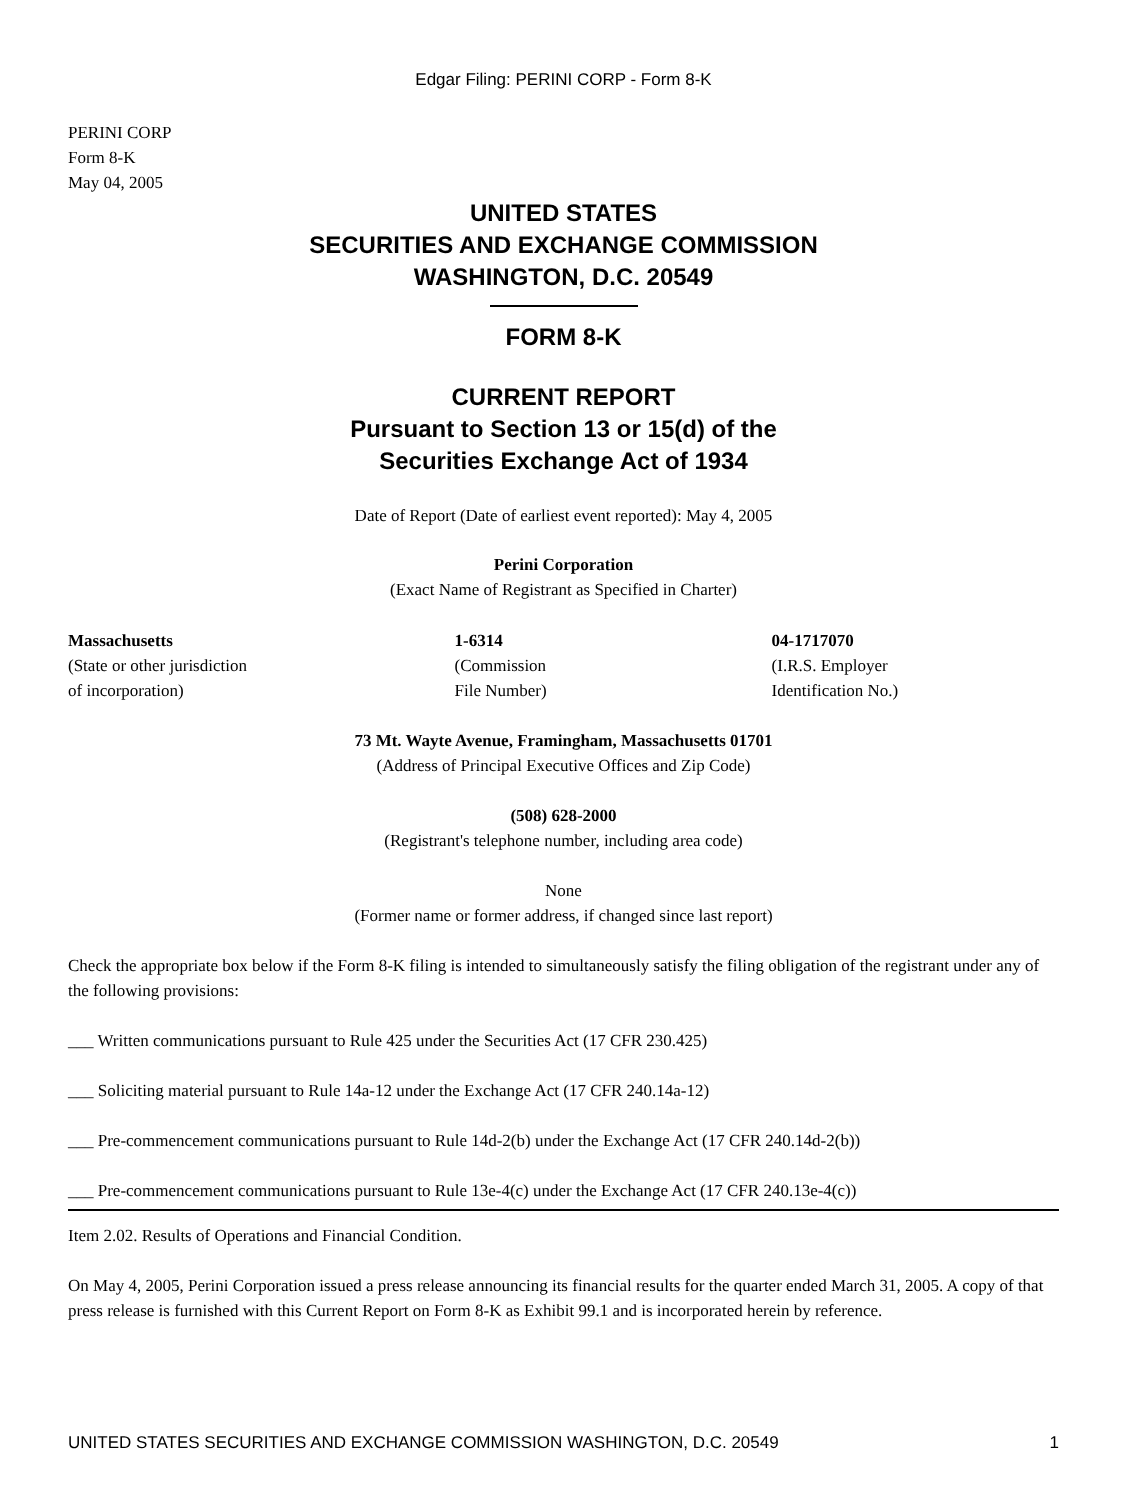Edgar Filing: PERINI CORP - Form 8-K
PERINI CORP
Form 8-K
May 04, 2005
UNITED STATES
SECURITIES AND EXCHANGE COMMISSION
WASHINGTON, D.C. 20549
FORM 8-K
CURRENT REPORT
Pursuant to Section 13 or 15(d) of the
Securities Exchange Act of 1934
Date of Report (Date of earliest event reported): May 4, 2005
Perini Corporation
(Exact Name of Registrant as Specified in Charter)
| Massachusetts (State or other jurisdiction of incorporation) | 1-6314 (Commission File Number) | 04-1717070 (I.R.S. Employer Identification No.) |
73 Mt. Wayte Avenue, Framingham, Massachusetts 01701
(Address of Principal Executive Offices and Zip Code)
(508) 628-2000
(Registrant's telephone number, including area code)
None
(Former name or former address, if changed since last report)
Check the appropriate box below if the Form 8-K filing is intended to simultaneously satisfy the filing obligation of the registrant under any of the following provisions:
___ Written communications pursuant to Rule 425 under the Securities Act (17 CFR 230.425)
___ Soliciting material pursuant to Rule 14a-12 under the Exchange Act (17 CFR 240.14a-12)
___ Pre-commencement communications pursuant to Rule 14d-2(b) under the Exchange Act (17 CFR 240.14d-2(b))
___ Pre-commencement communications pursuant to Rule 13e-4(c) under the Exchange Act (17 CFR 240.13e-4(c))
Item 2.02. Results of Operations and Financial Condition.
On May 4, 2005, Perini Corporation issued a press release announcing its financial results for the quarter ended March 31, 2005. A copy of that press release is furnished with this Current Report on Form 8-K as Exhibit 99.1 and is incorporated herein by reference.
UNITED STATES SECURITIES AND EXCHANGE COMMISSION WASHINGTON, D.C. 20549 1